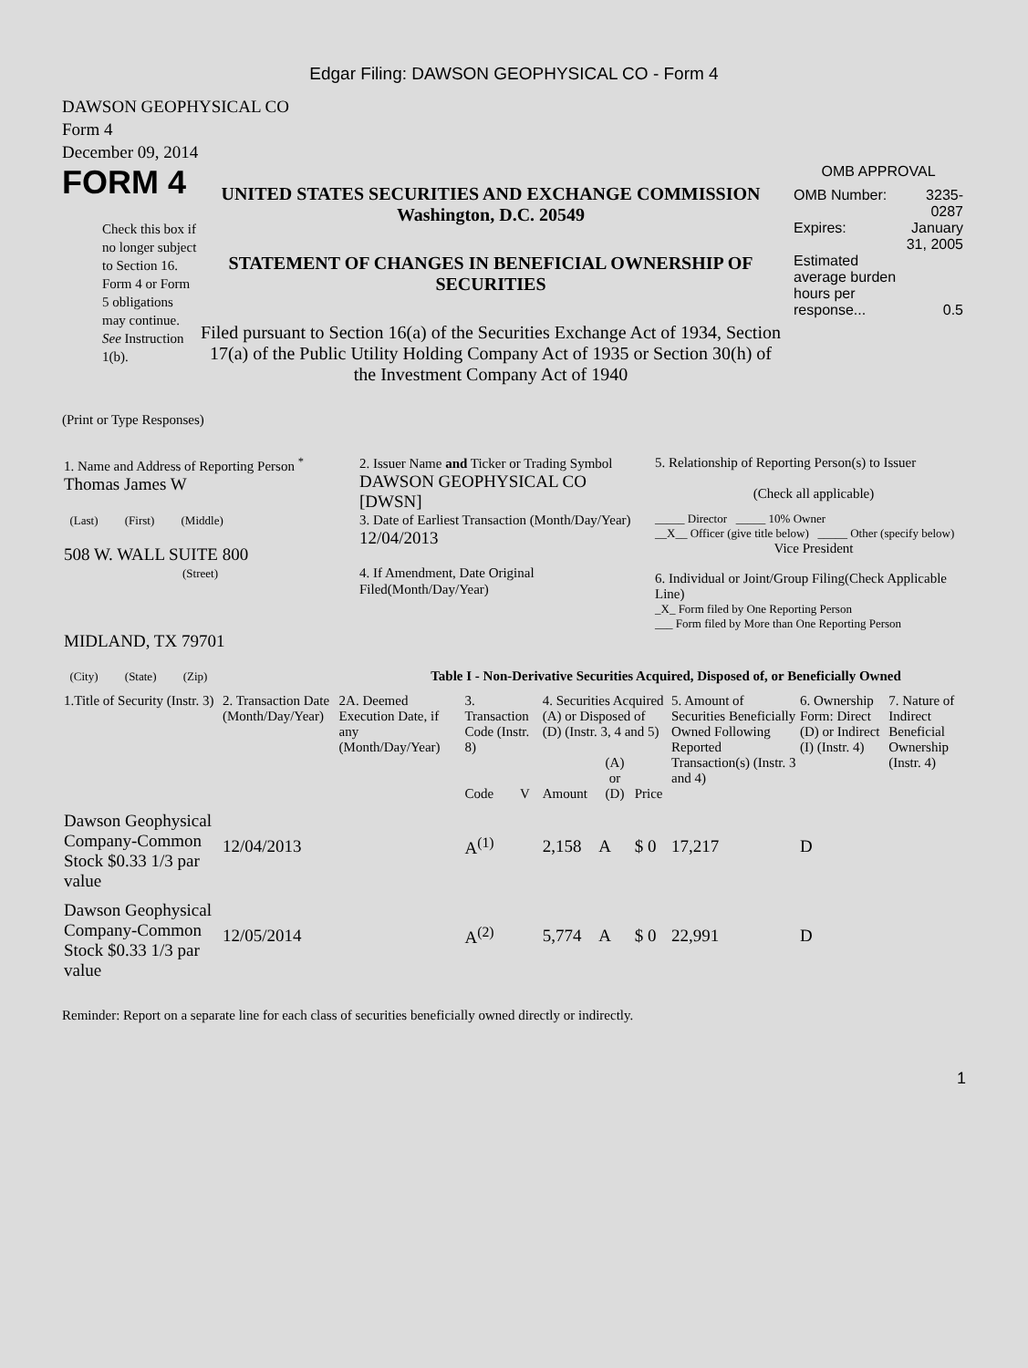Edgar Filing: DAWSON GEOPHYSICAL CO - Form 4
DAWSON GEOPHYSICAL CO
Form 4
December 09, 2014
FORM 4
Check this box if no longer subject to Section 16. Form 4 or Form 5 obligations may continue. See Instruction 1(b).
UNITED STATES SECURITIES AND EXCHANGE COMMISSION
Washington, D.C. 20549
STATEMENT OF CHANGES IN BENEFICIAL OWNERSHIP OF SECURITIES
Filed pursuant to Section 16(a) of the Securities Exchange Act of 1934, Section 17(a) of the Public Utility Holding Company Act of 1935 or Section 30(h) of the Investment Company Act of 1940
OMB APPROVAL
| OMB Number: | 3235-0287 |
| Expires: | January 31, 2005 |
| Estimated average burden hours per response... | 0.5 |
(Print or Type Responses)
| 1. Name and Address of Reporting Person <sup>*</sup> Thomas James W | 2. Issuer Name and Ticker or Trading Symbol DAWSON GEOPHYSICAL CO [DWSN] | 5. Relationship of Reporting Person(s) to Issuer (Check all applicable) |
| (Last) (First) (Middle) 508 W. WALL SUITE 800 (Street) | 3. Date of Earliest Transaction (Month/Day/Year) 12/04/2013 4. If Amendment, Date Original Filed(Month/Day/Year) | _____ Director _____ 10% Owner __X__ Officer (give title below) _____ Other (specify below) Vice President 6. Individual or Joint/Group Filing(Check Applicable Line) _X_ Form filed by One Reporting Person ___ Form filed by More than One Reporting Person |
| MIDLAND, TX 79701 (City) (State) (Zip) | Table I - Non-Derivative Securities Acquired, Disposed of, or Beneficially Owned | |
| 1.Title of Security (Instr. 3) | 2. Transaction Date (Month/Day/Year) | 2A. Deemed Execution Date, if any (Month/Day/Year) | 3. Transaction Code (Instr. 8) | | 4. Securities Acquired (A) or Disposed of (D) (Instr. 3, 4 and 5) | | | 5. Amount of Securities Beneficially Owned Following Reported Transaction(s) (Instr. 3 and 4) | 6. Ownership Form: Direct (D) or Indirect (I) (Instr. 4) | 7. Nature of Indirect Beneficial Ownership (Instr. 4) |
| --- | --- | --- | --- | --- | --- | --- | --- | --- | --- | --- |
| | | | Code | V | Amount | (A) or (D) | Price | | | |
| Dawson Geophysical Company-Common Stock $0.33 1/3 par value | 12/04/2013 | | A<sup>(1)</sup> | | 2,158 | A | $ 0 | 17,217 | D | |
| Dawson Geophysical Company-Common Stock $0.33 1/3 par value | 12/05/2014 | | A<sup>(2)</sup> | | 5,774 | A | $ 0 | 22,991 | D | |
Reminder: Report on a separate line for each class of securities beneficially owned directly or indirectly.
1